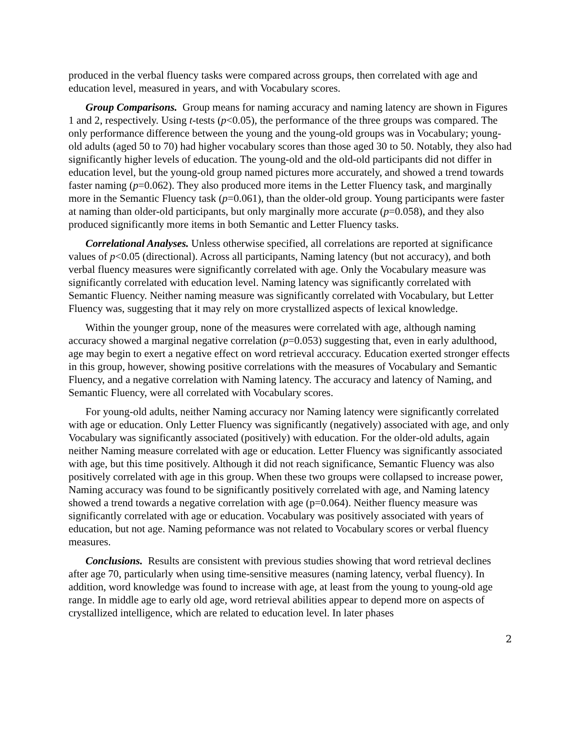produced in the verbal fluency tasks were compared across groups, then correlated with age and education level, measured in years, and with Vocabulary scores.
Group Comparisons. Group means for naming accuracy and naming latency are shown in Figures 1 and 2, respectively. Using t-tests (p<0.05), the performance of the three groups was compared. The only performance difference between the young and the young-old groups was in Vocabulary; young-old adults (aged 50 to 70) had higher vocabulary scores than those aged 30 to 50. Notably, they also had significantly higher levels of education. The young-old and the old-old participants did not differ in education level, but the young-old group named pictures more accurately, and showed a trend towards faster naming (p=0.062). They also produced more items in the Letter Fluency task, and marginally more in the Semantic Fluency task (p=0.061), than the older-old group. Young participants were faster at naming than older-old participants, but only marginally more accurate (p=0.058), and they also produced significantly more items in both Semantic and Letter Fluency tasks.
Correlational Analyses. Unless otherwise specified, all correlations are reported at significance values of p<0.05 (directional). Across all participants, Naming latency (but not accuracy), and both verbal fluency measures were significantly correlated with age. Only the Vocabulary measure was significantly correlated with education level. Naming latency was significantly correlated with Semantic Fluency. Neither naming measure was significantly correlated with Vocabulary, but Letter Fluency was, suggesting that it may rely on more crystallized aspects of lexical knowledge.
Within the younger group, none of the measures were correlated with age, although naming accuracy showed a marginal negative correlation (p=0.053) suggesting that, even in early adulthood, age may begin to exert a negative effect on word retrieval acccuracy. Education exerted stronger effects in this group, however, showing positive correlations with the measures of Vocabulary and Semantic Fluency, and a negative correlation with Naming latency. The accuracy and latency of Naming, and Semantic Fluency, were all correlated with Vocabulary scores.
For young-old adults, neither Naming accuracy nor Naming latency were significantly correlated with age or education. Only Letter Fluency was significantly (negatively) associated with age, and only Vocabulary was significantly associated (positively) with education. For the older-old adults, again neither Naming measure correlated with age or education. Letter Fluency was significantly associated with age, but this time positively. Although it did not reach significance, Semantic Fluency was also positively correlated with age in this group. When these two groups were collapsed to increase power, Naming accuracy was found to be significantly positively correlated with age, and Naming latency showed a trend towards a negative correlation with age (p=0.064). Neither fluency measure was significantly correlated with age or education. Vocabulary was positively associated with years of education, but not age. Naming peformance was not related to Vocabulary scores or verbal fluency measures.
Conclusions. Results are consistent with previous studies showing that word retrieval declines after age 70, particularly when using time-sensitive measures (naming latency, verbal fluency). In addition, word knowledge was found to increase with age, at least from the young to young-old age range. In middle age to early old age, word retrieval abilities appear to depend more on aspects of crystallized intelligence, which are related to education level. In later phases
2